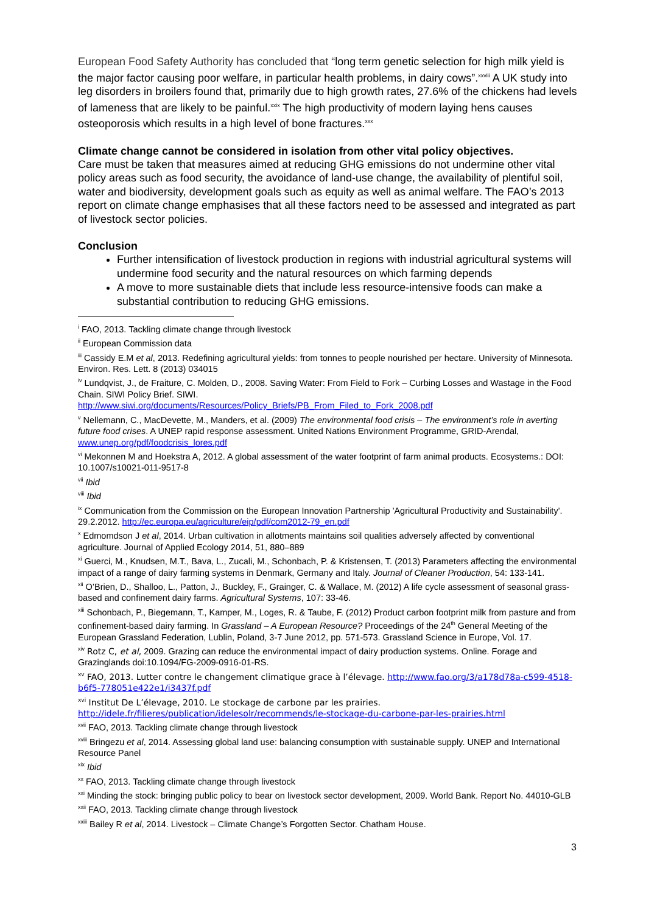European Food Safety Authority has concluded that “long term genetic selection for high milk yield is the major factor causing poor welfare, in particular health problems, in dairy cows”.<sup>xxviii</sup> A UK study into leg disorders in broilers found that, primarily due to high growth rates, 27.6% of the chickens had levels of lameness that are likely to be painful.<sup>xxix</sup> The high productivity of modern laying hens causes osteoporosis which results in a high level of bone fractures.<sup>xxx</sup>
Climate change cannot be considered in isolation from other vital policy objectives.
Care must be taken that measures aimed at reducing GHG emissions do not undermine other vital policy areas such as food security, the avoidance of land-use change, the availability of plentiful soil, water and biodiversity, development goals such as equity as well as animal welfare. The FAO’s 2013 report on climate change emphasises that all these factors need to be assessed and integrated as part of livestock sector policies.
Conclusion
Further intensification of livestock production in regions with industrial agricultural systems will undermine food security and the natural resources on which farming depends
A move to more sustainable diets that include less resource-intensive foods can make a substantial contribution to reducing GHG emissions.
<sup>i</sup> FAO, 2013. Tackling climate change through livestock
<sup>ii</sup> European Commission data
<sup>iii</sup> Cassidy E.M et al, 2013. Redefining agricultural yields: from tonnes to people nourished per hectare. University of Minnesota. Environ. Res. Lett. 8 (2013) 034015
<sup>iv</sup> Lundqvist, J., de Fraiture, C. Molden, D., 2008. Saving Water: From Field to Fork – Curbing Losses and Wastage in the Food Chain. SIWI Policy Brief. SIWI.
http://www.siwi.org/documents/Resources/Policy_Briefs/PB_From_Filed_to_Fork_2008.pdf
<sup>v</sup> Nellemann, C., MacDevette, M., Manders, et al. (2009) The environmental food crisis – The environment’s role in averting future food crises. A UNEP rapid response assessment. United Nations Environment Programme, GRID-Arendal, www.unep.org/pdf/foodcrisis_lores.pdf
<sup>vi</sup> Mekonnen M and Hoekstra A, 2012. A global assessment of the water footprint of farm animal products. Ecosystems.: DOI: 10.1007/s10021-011-9517-8
<sup>vii</sup> Ibid
<sup>viii</sup> Ibid
<sup>ix</sup> Communication from the Commission on the European Innovation Partnership 'Agricultural Productivity and Sustainability'. 29.2.2012. http://ec.europa.eu/agriculture/eip/pdf/com2012-79_en.pdf
<sup>x</sup> Edmomdson J et al, 2014. Urban cultivation in allotments maintains soil qualities adversely affected by conventional agriculture. Journal of Applied Ecology 2014, 51, 880–889
<sup>xi</sup> Guerci, M., Knudsen, M.T., Bava, L., Zucali, M., Schonbach, P. & Kristensen, T. (2013) Parameters affecting the environmental impact of a range of dairy farming systems in Denmark, Germany and Italy. Journal of Cleaner Production, 54: 133-141.
<sup>xii</sup> O’Brien, D., Shalloo, L., Patton, J., Buckley, F., Grainger, C. & Wallace, M. (2012) A life cycle assessment of seasonal grass-based and confinement dairy farms. Agricultural Systems, 107: 33-46.
<sup>xiii</sup> Schonbach, P., Biegemann, T., Kamper, M., Loges, R. & Taube, F. (2012) Product carbon footprint milk from pasture and from confinement-based dairy farming. In Grassland – A European Resource? Proceedings of the 24<sup>th</sup> General Meeting of the European Grassland Federation, Lublin, Poland, 3-7 June 2012, pp. 571-573. Grassland Science in Europe, Vol. 17.
<sup>xiv</sup> Rotz C, et al, 2009. Grazing can reduce the environmental impact of dairy production systems. Online. Forage and Grazinglands doi:10.1094/FG-2009-0916-01-RS.
<sup>xv</sup> FAO, 2013. Lutter contre le changement climatique grace à l’élevage. http://www.fao.org/3/a178d78a-c599-4518-b6f5-778051e422e1/i3437f.pdf
<sup>xvi</sup> Institut De L’élevage, 2010. Le stockage de carbone par les prairies.
http://idele.fr/filieres/publication/idelesolr/recommends/le-stockage-du-carbone-par-les-prairies.html
<sup>xvii</sup> FAO, 2013. Tackling climate change through livestock
<sup>xviii</sup> Bringezu et al, 2014. Assessing global land use: balancing consumption with sustainable supply. UNEP and International Resource Panel
<sup>xix</sup> Ibid
<sup>xx</sup> FAO, 2013. Tackling climate change through livestock
<sup>xxi</sup> Minding the stock: bringing public policy to bear on livestock sector development, 2009. World Bank. Report No. 44010-GLB
<sup>xxii</sup> FAO, 2013. Tackling climate change through livestock
<sup>xxiii</sup> Bailey R et al, 2014. Livestock – Climate Change’s Forgotten Sector. Chatham House.
3